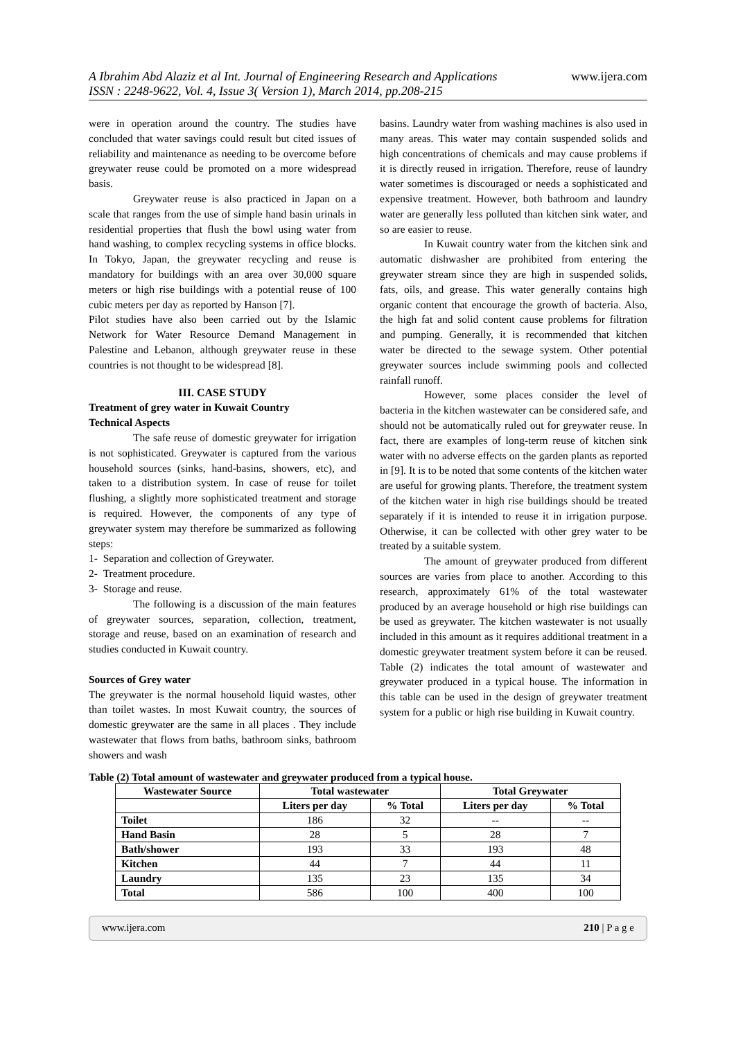A Ibrahim Abd Alaziz et al Int. Journal of Engineering Research and Applications
ISSN : 2248-9622, Vol. 4, Issue 3( Version 1), March 2014, pp.208-215
www.ijera.com
were in operation around the country. The studies have concluded that water savings could result but cited issues of reliability and maintenance as needing to be overcome before greywater reuse could be promoted on a more widespread basis.
Greywater reuse is also practiced in Japan on a scale that ranges from the use of simple hand basin urinals in residential properties that flush the bowl using water from hand washing, to complex recycling systems in office blocks. In Tokyo, Japan, the greywater recycling and reuse is mandatory for buildings with an area over 30,000 square meters or high rise buildings with a potential reuse of 100 cubic meters per day as reported by Hanson [7].
Pilot studies have also been carried out by the Islamic Network for Water Resource Demand Management in Palestine and Lebanon, although greywater reuse in these countries is not thought to be widespread [8].
III. CASE STUDY
Treatment of grey water in Kuwait Country
Technical Aspects
The safe reuse of domestic greywater for irrigation is not sophisticated. Greywater is captured from the various household sources (sinks, hand-basins, showers, etc), and taken to a distribution system. In case of reuse for toilet flushing, a slightly more sophisticated treatment and storage is required. However, the components of any type of greywater system may therefore be summarized as following steps:
1- Separation and collection of Greywater.
2- Treatment procedure.
3- Storage and reuse.
The following is a discussion of the main features of greywater sources, separation, collection, treatment, storage and reuse, based on an examination of research and studies conducted in Kuwait country.
Sources of Grey water
The greywater is the normal household liquid wastes, other than toilet wastes. In most Kuwait country, the sources of domestic greywater are the same in all places . They include wastewater that flows from baths, bathroom sinks, bathroom showers and wash
basins. Laundry water from washing machines is also used in many areas. This water may contain suspended solids and high concentrations of chemicals and may cause problems if it is directly reused in irrigation. Therefore, reuse of laundry water sometimes is discouraged or needs a sophisticated and expensive treatment. However, both bathroom and laundry water are generally less polluted than kitchen sink water, and so are easier to reuse.
In Kuwait country water from the kitchen sink and automatic dishwasher are prohibited from entering the greywater stream since they are high in suspended solids, fats, oils, and grease. This water generally contains high organic content that encourage the growth of bacteria. Also, the high fat and solid content cause problems for filtration and pumping. Generally, it is recommended that kitchen water be directed to the sewage system. Other potential greywater sources include swimming pools and collected rainfall runoff.
However, some places consider the level of bacteria in the kitchen wastewater can be considered safe, and should not be automatically ruled out for greywater reuse. In fact, there are examples of long-term reuse of kitchen sink water with no adverse effects on the garden plants as reported in [9]. It is to be noted that some contents of the kitchen water are useful for growing plants. Therefore, the treatment system of the kitchen water in high rise buildings should be treated separately if it is intended to reuse it in irrigation purpose. Otherwise, it can be collected with other grey water to be treated by a suitable system.
The amount of greywater produced from different sources are varies from place to another. According to this research, approximately 61% of the total wastewater produced by an average household or high rise buildings can be used as greywater. The kitchen wastewater is not usually included in this amount as it requires additional treatment in a domestic greywater treatment system before it can be reused. Table (2) indicates the total amount of wastewater and greywater produced in a typical house. The information in this table can be used in the design of greywater treatment system for a public or high rise building in Kuwait country.
Table (2) Total amount of wastewater and greywater produced from a typical house.
| Wastewater Source | Total wastewater | | Total Greywater | |
| --- | --- | --- | --- | --- |
| | Liters per day | % Total | Liters per day | % Total |
| Toilet | 186 | 32 | -- | -- |
| Hand Basin | 28 | 5 | 28 | 7 |
| Bath/shower | 193 | 33 | 193 | 48 |
| Kitchen | 44 | 7 | 44 | 11 |
| Laundry | 135 | 23 | 135 | 34 |
| Total | 586 | 100 | 400 | 100 |
www.ijera.com 210 | P a g e